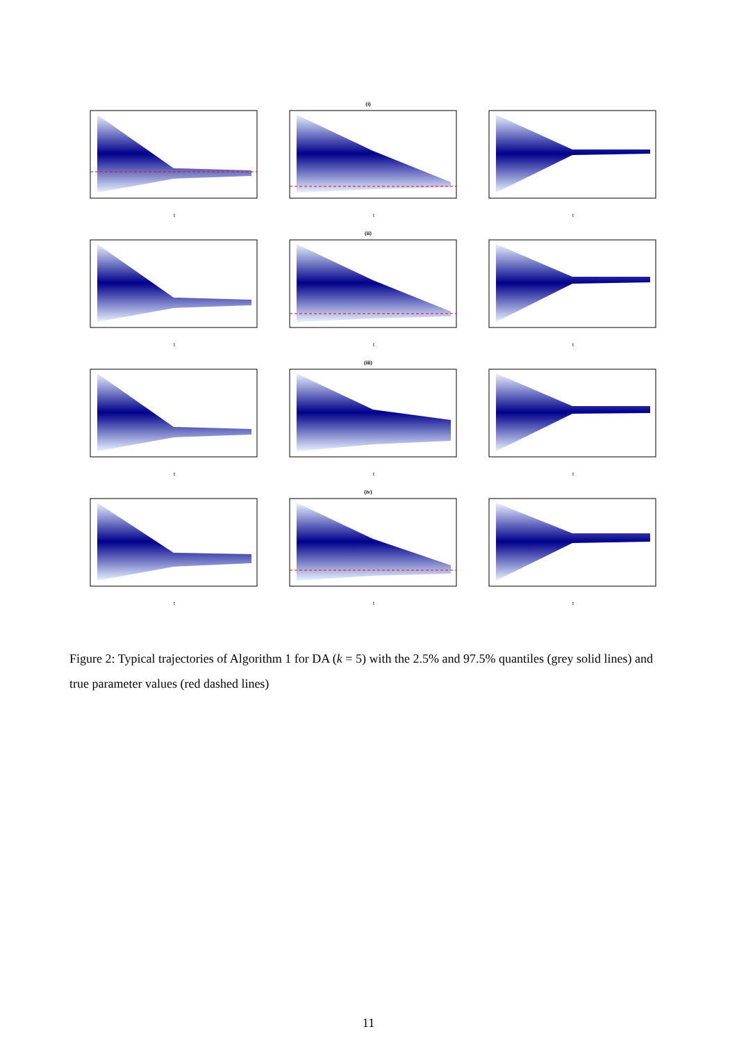(i)
t
t
t
(ii)
t
t
t
(iii)
t
t
t
(iv)
t
t
t
Figure 2: Typical trajectories of Algorithm 1 for DA (k = 5) with the 2.5% and 97.5% quantiles (grey solid lines) and true parameter values (red dashed lines)
11